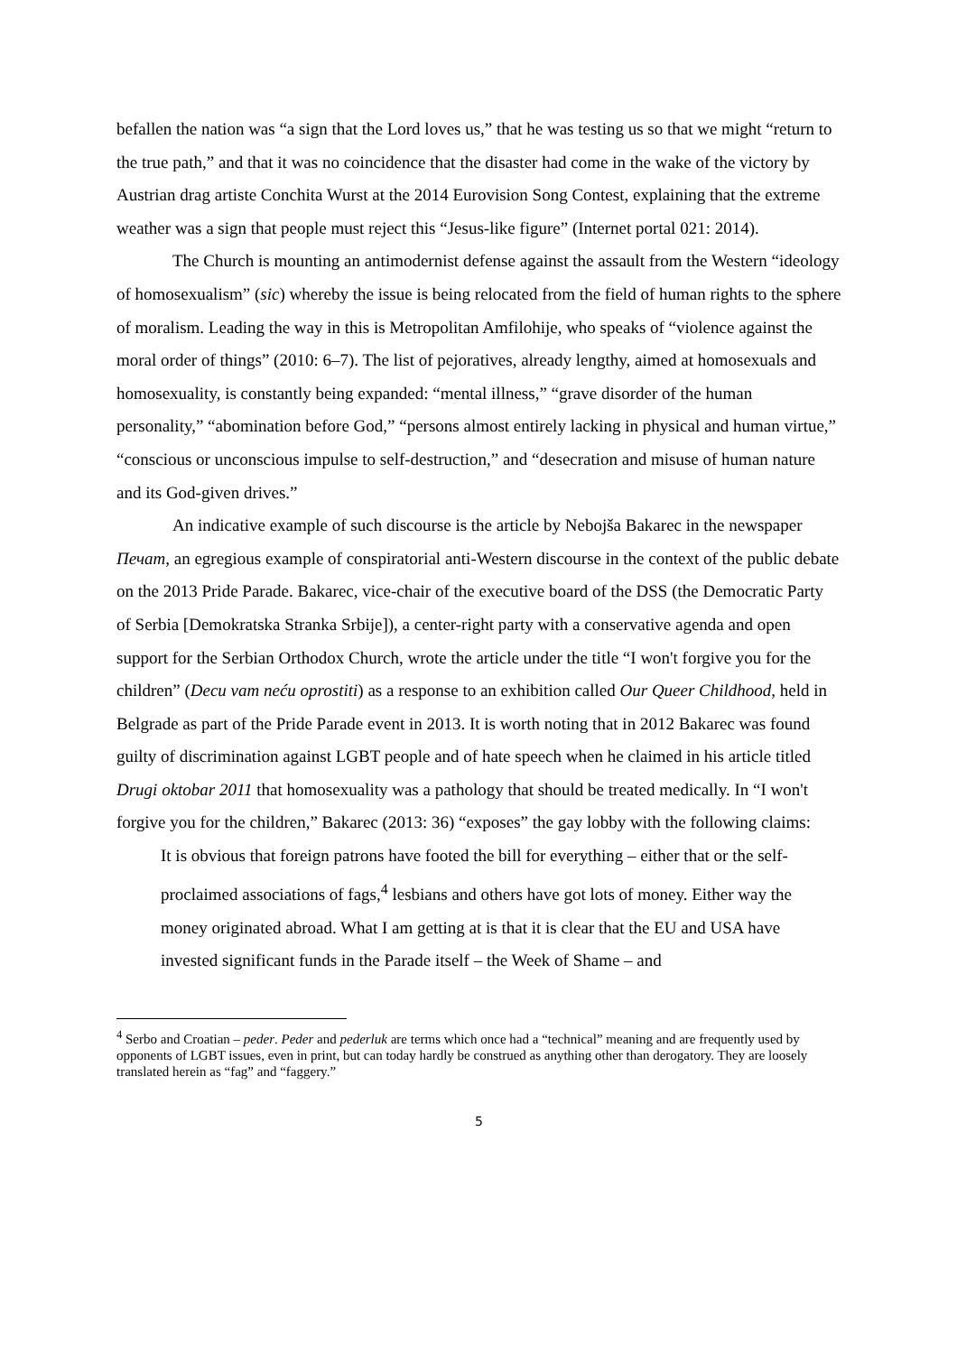befallen the nation was “a sign that the Lord loves us,” that he was testing us so that we might “return to the true path,” and that it was no coincidence that the disaster had come in the wake of the victory by Austrian drag artiste Conchita Wurst at the 2014 Eurovision Song Contest, explaining that the extreme weather was a sign that people must reject this “Jesus-like figure” (Internet portal 021: 2014).
The Church is mounting an antimodernist defense against the assault from the Western “ideology of homosexualism” (sic) whereby the issue is being relocated from the field of human rights to the sphere of moralism. Leading the way in this is Metropolitan Amfilohije, who speaks of “violence against the moral order of things” (2010: 6–7). The list of pejoratives, already lengthy, aimed at homosexuals and homosexuality, is constantly being expanded: “mental illness,” “grave disorder of the human personality,” “abomination before God,” “persons almost entirely lacking in physical and human virtue,” “conscious or unconscious impulse to self-destruction,” and “desecration and misuse of human nature and its God-given drives.”
An indicative example of such discourse is the article by Nebojša Bakarec in the newspaper Печат, an egregious example of conspiratorial anti-Western discourse in the context of the public debate on the 2013 Pride Parade. Bakarec, vice-chair of the executive board of the DSS (the Democratic Party of Serbia [Demokratska Stranka Srbije]), a center-right party with a conservative agenda and open support for the Serbian Orthodox Church, wrote the article under the title “I won't forgive you for the children” (Decu vam neću oprostiti) as a response to an exhibition called Our Queer Childhood, held in Belgrade as part of the Pride Parade event in 2013. It is worth noting that in 2012 Bakarec was found guilty of discrimination against LGBT people and of hate speech when he claimed in his article titled Drugi oktobar 2011 that homosexuality was a pathology that should be treated medically. In “I won't forgive you for the children,” Bakarec (2013: 36) “exposes” the gay lobby with the following claims:
It is obvious that foreign patrons have footed the bill for everything – either that or the self-proclaimed associations of fags,<sup>4</sup> lesbians and others have got lots of money. Either way the money originated abroad. What I am getting at is that it is clear that the EU and USA have invested significant funds in the Parade itself – the Week of Shame – and
<sup>4</sup> Serbo and Croatian – peder. Peder and pederluk are terms which once had a “technical” meaning and are frequently used by opponents of LGBT issues, even in print, but can today hardly be construed as anything other than derogatory. They are loosely translated herein as “fag” and “faggery.”
5